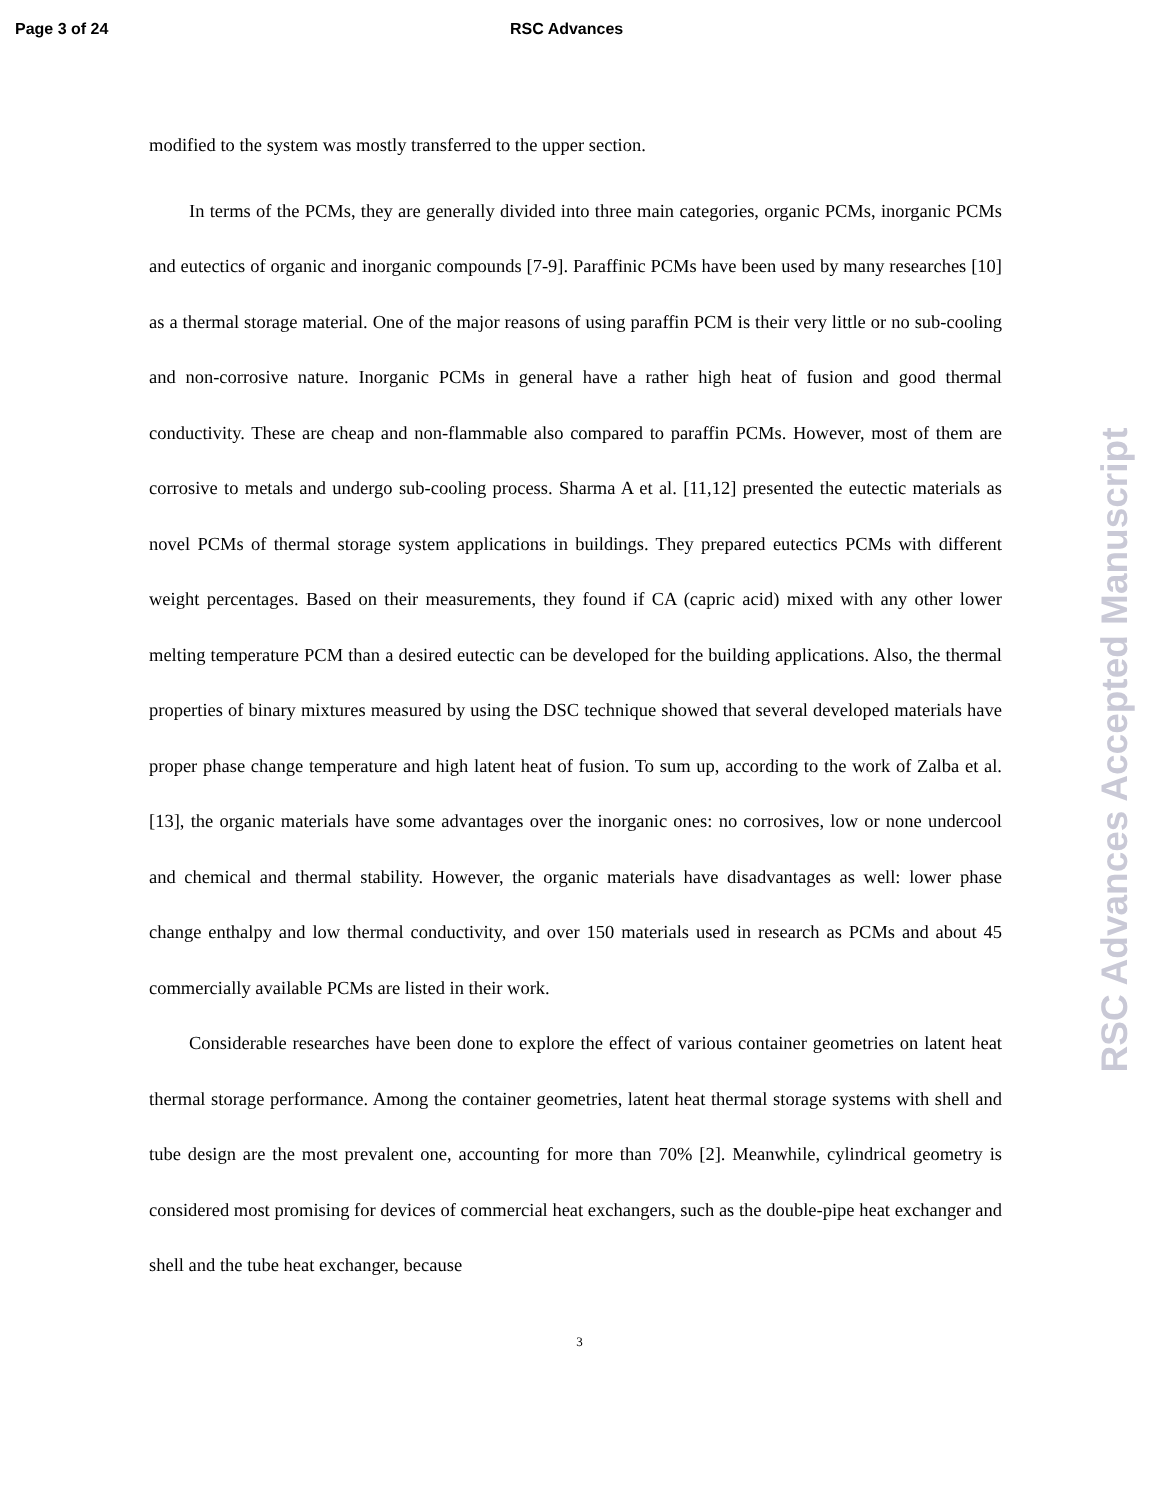Page 3 of 24 RSC Advances
modified to the system was mostly transferred to the upper section.
In terms of the PCMs, they are generally divided into three main categories, organic PCMs, inorganic PCMs and eutectics of organic and inorganic compounds [7-9]. Paraffinic PCMs have been used by many researches [10] as a thermal storage material. One of the major reasons of using paraffin PCM is their very little or no sub-cooling and non-corrosive nature. Inorganic PCMs in general have a rather high heat of fusion and good thermal conductivity. These are cheap and non-flammable also compared to paraffin PCMs. However, most of them are corrosive to metals and undergo sub-cooling process. Sharma A et al. [11,12] presented the eutectic materials as novel PCMs of thermal storage system applications in buildings. They prepared eutectics PCMs with different weight percentages. Based on their measurements, they found if CA (capric acid) mixed with any other lower melting temperature PCM than a desired eutectic can be developed for the building applications. Also, the thermal properties of binary mixtures measured by using the DSC technique showed that several developed materials have proper phase change temperature and high latent heat of fusion. To sum up, according to the work of Zalba et al. [13], the organic materials have some advantages over the inorganic ones: no corrosives, low or none undercool and chemical and thermal stability. However, the organic materials have disadvantages as well: lower phase change enthalpy and low thermal conductivity, and over 150 materials used in research as PCMs and about 45 commercially available PCMs are listed in their work.
Considerable researches have been done to explore the effect of various container geometries on latent heat thermal storage performance. Among the container geometries, latent heat thermal storage systems with shell and tube design are the most prevalent one, accounting for more than 70% [2]. Meanwhile, cylindrical geometry is considered most promising for devices of commercial heat exchangers, such as the double-pipe heat exchanger and shell and the tube heat exchanger, because
3
RSC Advances Accepted Manuscript